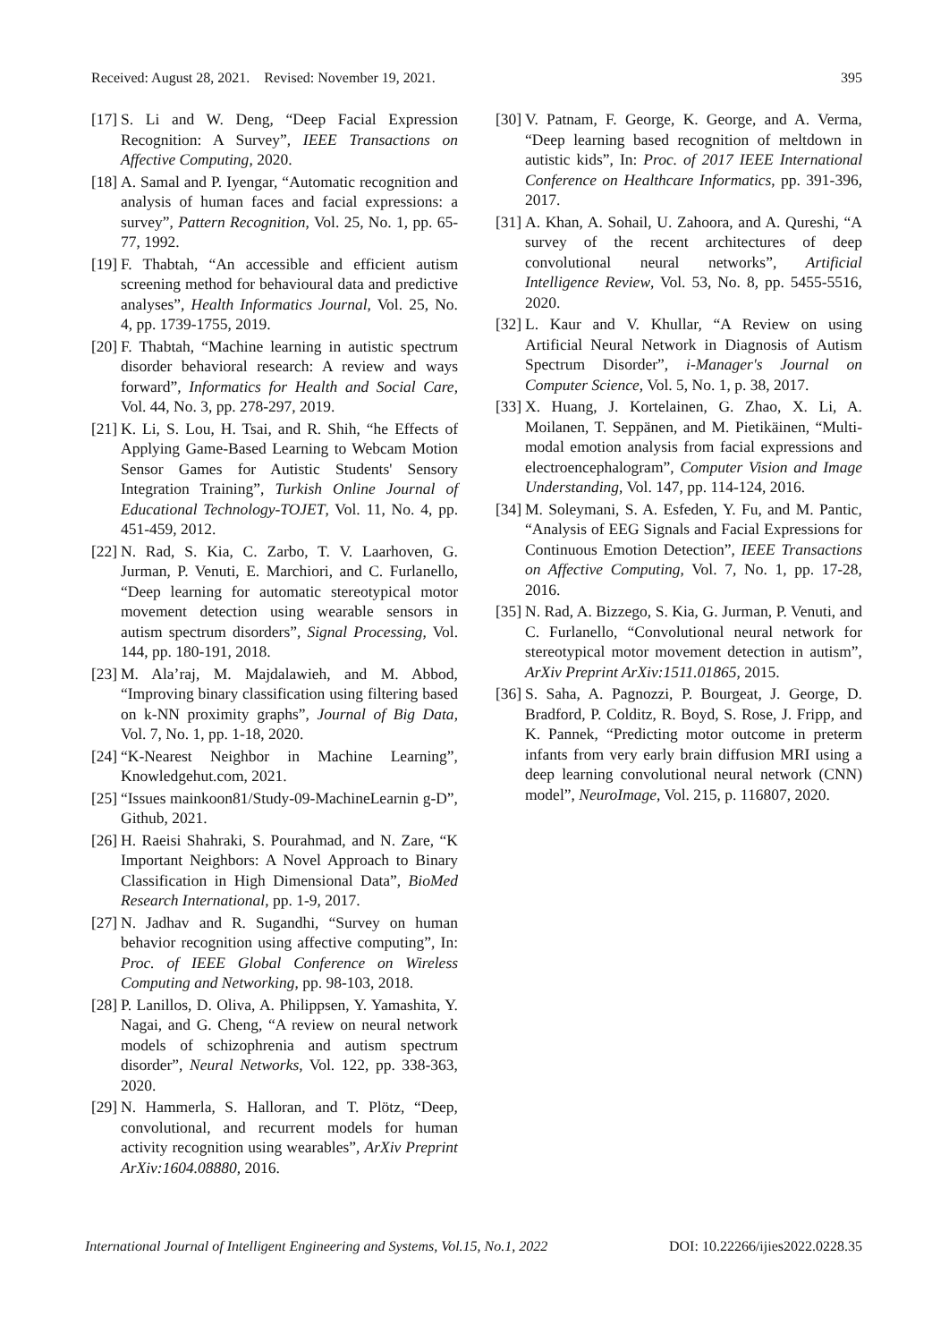Received: August 28, 2021. Revised: November 19, 2021. 395
[17] S. Li and W. Deng, “Deep Facial Expression Recognition: A Survey”, IEEE Transactions on Affective Computing, 2020.
[18] A. Samal and P. Iyengar, “Automatic recognition and analysis of human faces and facial expressions: a survey”, Pattern Recognition, Vol. 25, No. 1, pp. 65-77, 1992.
[19] F. Thabtah, “An accessible and efficient autism screening method for behavioural data and predictive analyses”, Health Informatics Journal, Vol. 25, No. 4, pp. 1739-1755, 2019.
[20] F. Thabtah, “Machine learning in autistic spectrum disorder behavioral research: A review and ways forward”, Informatics for Health and Social Care, Vol. 44, No. 3, pp. 278-297, 2019.
[21] K. Li, S. Lou, H. Tsai, and R. Shih, “he Effects of Applying Game-Based Learning to Webcam Motion Sensor Games for Autistic Students' Sensory Integration Training”, Turkish Online Journal of Educational Technology-TOJET, Vol. 11, No. 4, pp. 451-459, 2012.
[22] N. Rad, S. Kia, C. Zarbo, T. V. Laarhoven, G. Jurman, P. Venuti, E. Marchiori, and C. Furlanello, “Deep learning for automatic stereotypical motor movement detection using wearable sensors in autism spectrum disorders”, Signal Processing, Vol. 144, pp. 180-191, 2018.
[23] M. Ala’raj, M. Majdalawieh, and M. Abbod, “Improving binary classification using filtering based on k-NN proximity graphs”, Journal of Big Data, Vol. 7, No. 1, pp. 1-18, 2020.
[24] “K-Nearest Neighbor in Machine Learning”, Knowledgehut.com, 2021.
[25] “Issues mainkoon81/Study-09-MachineLearnin g-D”, Github, 2021.
[26] H. Raeisi Shahraki, S. Pourahmad, and N. Zare, “K Important Neighbors: A Novel Approach to Binary Classification in High Dimensional Data”, BioMed Research International, pp. 1-9, 2017.
[27] N. Jadhav and R. Sugandhi, “Survey on human behavior recognition using affective computing”, In: Proc. of IEEE Global Conference on Wireless Computing and Networking, pp. 98-103, 2018.
[28] P. Lanillos, D. Oliva, A. Philippsen, Y. Yamashita, Y. Nagai, and G. Cheng, “A review on neural network models of schizophrenia and autism spectrum disorder”, Neural Networks, Vol. 122, pp. 338-363, 2020.
[29] N. Hammerla, S. Halloran, and T. Plötz, “Deep, convolutional, and recurrent models for human activity recognition using wearables”, ArXiv Preprint ArXiv:1604.08880, 2016.
[30] V. Patnam, F. George, K. George, and A. Verma, “Deep learning based recognition of meltdown in autistic kids”, In: Proc. of 2017 IEEE International Conference on Healthcare Informatics, pp. 391-396, 2017.
[31] A. Khan, A. Sohail, U. Zahoora, and A. Qureshi, “A survey of the recent architectures of deep convolutional neural networks”, Artificial Intelligence Review, Vol. 53, No. 8, pp. 5455-5516, 2020.
[32] L. Kaur and V. Khullar, “A Review on using Artificial Neural Network in Diagnosis of Autism Spectrum Disorder”, i-Manager's Journal on Computer Science, Vol. 5, No. 1, p. 38, 2017.
[33] X. Huang, J. Kortelainen, G. Zhao, X. Li, A. Moilanen, T. Seppänen, and M. Pietikäinen, “Multi-modal emotion analysis from facial expressions and electroencephalogram”, Computer Vision and Image Understanding, Vol. 147, pp. 114-124, 2016.
[34] M. Soleymani, S. A. Esfeden, Y. Fu, and M. Pantic, “Analysis of EEG Signals and Facial Expressions for Continuous Emotion Detection”, IEEE Transactions on Affective Computing, Vol. 7, No. 1, pp. 17-28, 2016.
[35] N. Rad, A. Bizzego, S. Kia, G. Jurman, P. Venuti, and C. Furlanello, “Convolutional neural network for stereotypical motor movement detection in autism”, ArXiv Preprint ArXiv:1511.01865, 2015.
[36] S. Saha, A. Pagnozzi, P. Bourgeat, J. George, D. Bradford, P. Colditz, R. Boyd, S. Rose, J. Fripp, and K. Pannek, “Predicting motor outcome in preterm infants from very early brain diffusion MRI using a deep learning convolutional neural network (CNN) model”, NeuroImage, Vol. 215, p. 116807, 2020.
International Journal of Intelligent Engineering and Systems, Vol.15, No.1, 2022 DOI: 10.22266/ijies2022.0228.35